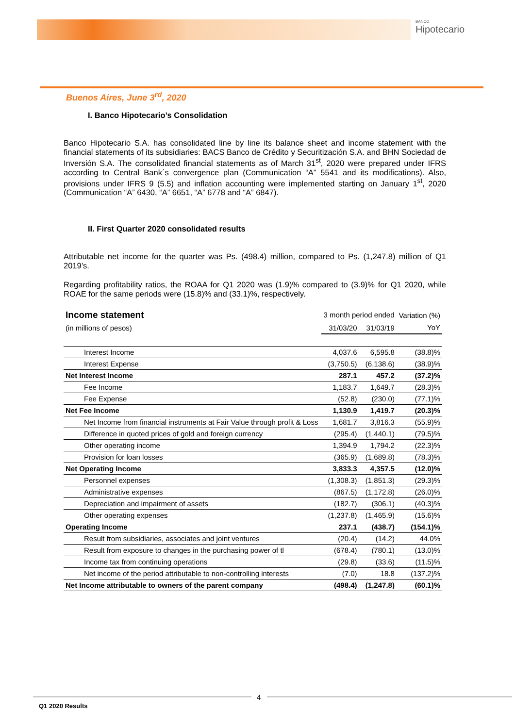BANCO
Hipotecario
Buenos Aires, June 3<sup>rd</sup>, 2020
I. Banco Hipotecario’s Consolidation
Banco Hipotecario S.A. has consolidated line by line its balance sheet and income statement with the financial statements of its subsidiaries: BACS Banco de Crédito y Securitización S.A. and BHN Sociedad de Inversión S.A. The consolidated financial statements as of March 31<sup>st</sup>, 2020 were prepared under IFRS according to Central Bank´s convergence plan (Communication “A” 5541 and its modifications). Also, provisions under IFRS 9 (5.5) and inflation accounting were implemented starting on January 1<sup>st</sup>, 2020 (Communication “A” 6430, “A” 6651, “A” 6778 and “A” 6847).
II. First Quarter 2020 consolidated results
Attributable net income for the quarter was Ps. (498.4) million, compared to Ps. (1,247.8) million of Q1 2019’s.
Regarding profitability ratios, the ROAA for Q1 2020 was (1.9)% compared to (3.9)% for Q1 2020, while ROAE for the same periods were (15.8)% and (33.1)%, respectively.
| Income statement | 3 month period ended | | Variation (%) |
| --- | --- | --- | --- |
| (in millions of pesos) | 31/03/20 | 31/03/19 | YoY |
| Interest Income | 4,037.6 | 6,595.8 | (38.8)% |
| Interest Expense | (3,750.5) | (6,138.6) | (38.9)% |
| Net Interest Income | 287.1 | 457.2 | (37.2)% |
| Fee Income | 1,183.7 | 1,649.7 | (28.3)% |
| Fee Expense | (52.8) | (230.0) | (77.1)% |
| Net Fee Income | 1,130.9 | 1,419.7 | (20.3)% |
| Net Income from financial instruments at Fair Value through profit & Loss | 1,681.7 | 3,816.3 | (55.9)% |
| Difference in quoted prices of gold and foreign currency | (295.4) | (1,440.1) | (79.5)% |
| Other operating income | 1,394.9 | 1,794.2 | (22.3)% |
| Provision for loan losses | (365.9) | (1,689.8) | (78.3)% |
| Net Operating Income | 3,833.3 | 4,357.5 | (12.0)% |
| Personnel expenses | (1,308.3) | (1,851.3) | (29.3)% |
| Administrative expenses | (867.5) | (1,172.8) | (26.0)% |
| Depreciation and impairment of assets | (182.7) | (306.1) | (40.3)% |
| Other operating expenses | (1,237.8) | (1,465.9) | (15.6)% |
| Operating Income | 237.1 | (438.7) | (154.1)% |
| Result from subsidiaries, associates and joint ventures | (20.4) | (14.2) | 44.0% |
| Result from exposure to changes in the purchasing power of tl | (678.4) | (780.1) | (13.0)% |
| Income tax from continuing operations | (29.8) | (33.6) | (11.5)% |
| Net income of the period attributable to non-controlling interests | (7.0) | 18.8 | (137.2)% |
| Net Income attributable to owners of the parent company | (498.4) | (1,247.8) | (60.1)% |
4
Q1 2020 Results